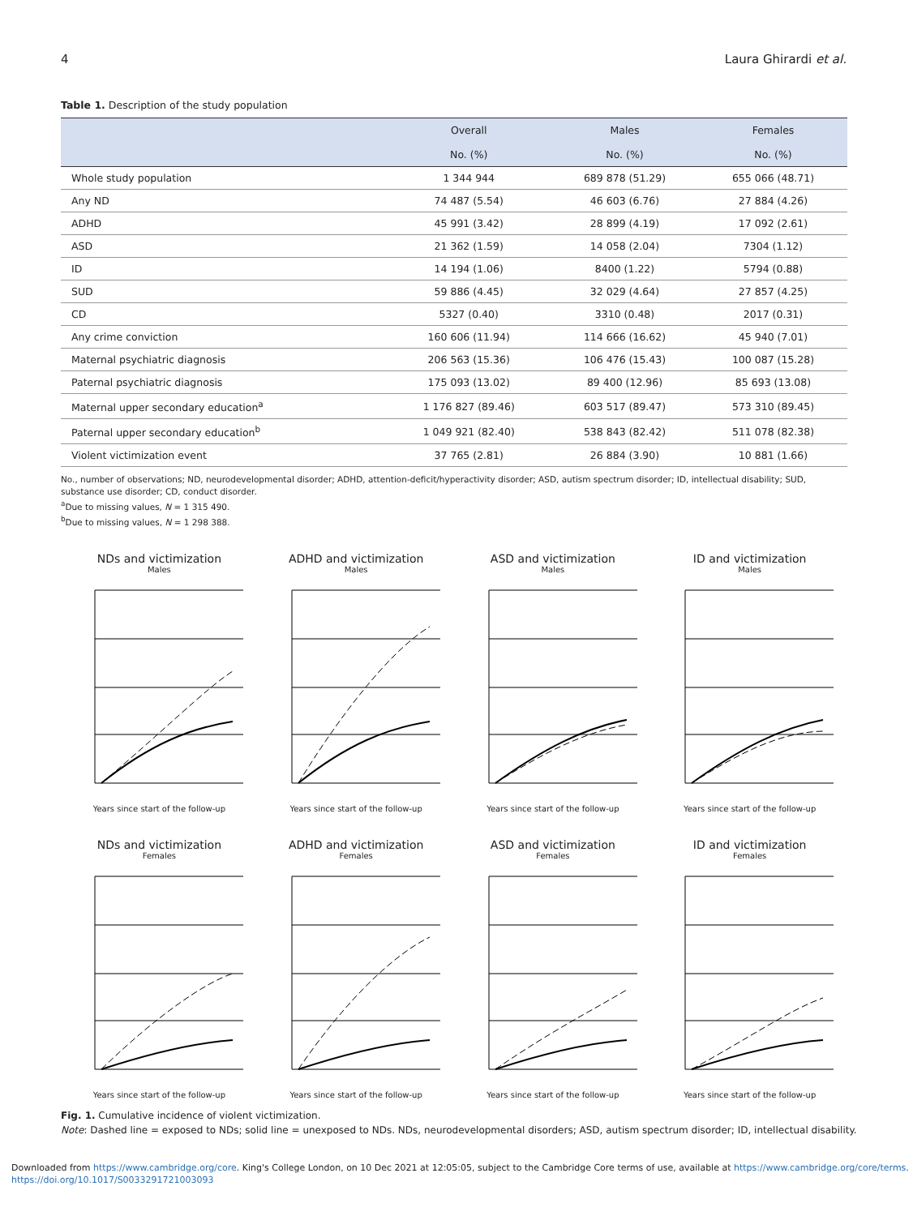4 Laura Ghirardi et al.
Table 1. Description of the study population
| | Overall No. (%) | Males No. (%) | Females No. (%) |
| --- | --- | --- | --- |
| Whole study population | 1 344 944 | 689 878 (51.29) | 655 066 (48.71) |
| Any ND | 74 487 (5.54) | 46 603 (6.76) | 27 884 (4.26) |
| ADHD | 45 991 (3.42) | 28 899 (4.19) | 17 092 (2.61) |
| ASD | 21 362 (1.59) | 14 058 (2.04) | 7304 (1.12) |
| ID | 14 194 (1.06) | 8400 (1.22) | 5794 (0.88) |
| SUD | 59 886 (4.45) | 32 029 (4.64) | 27 857 (4.25) |
| CD | 5327 (0.40) | 3310 (0.48) | 2017 (0.31) |
| Any crime conviction | 160 606 (11.94) | 114 666 (16.62) | 45 940 (7.01) |
| Maternal psychiatric diagnosis | 206 563 (15.36) | 106 476 (15.43) | 100 087 (15.28) |
| Paternal psychiatric diagnosis | 175 093 (13.02) | 89 400 (12.96) | 85 693 (13.08) |
| Maternal upper secondary education<sup>a</sup> | 1 176 827 (89.46) | 603 517 (89.47) | 573 310 (89.45) |
| Paternal upper secondary education<sup>b</sup> | 1 049 921 (82.40) | 538 843 (82.42) | 511 078 (82.38) |
| Violent victimization event | 37 765 (2.81) | 26 884 (3.90) | 10 881 (1.66) |
No., number of observations; ND, neurodevelopmental disorder; ADHD, attention-deficit/hyperactivity disorder; ASD, autism spectrum disorder; ID, intellectual disability; SUD, substance use disorder; CD, conduct disorder.
<sup>a</sup> Due to missing values, N = 1 315 490.
<sup>b</sup> Due to missing values, N = 1 298 388.
NDs and victimization
Males
Years since start of the follow-up
ADHD and victimization
Males
Years since start of the follow-up
ASD and victimization
Males
Years since start of the follow-up
ID and victimization
Males
Years since start of the follow-up
NDs and victimization
Females
Years since start of the follow-up
ADHD and victimization
Females
Years since start of the follow-up
ASD and victimization
Females
Years since start of the follow-up
ID and victimization
Females
Years since start of the follow-up
Fig. 1. Cumulative incidence of violent victimization.
Note: Dashed line = exposed to NDs; solid line = unexposed to NDs. NDs, neurodevelopmental disorders; ASD, autism spectrum disorder; ID, intellectual disability.
Downloaded from https://www.cambridge.org/core. King's College London, on 10 Dec 2021 at 12:05:05, subject to the Cambridge Core terms of use, available at https://www.cambridge.org/core/terms.
https://doi.org/10.1017/S0033291721003093